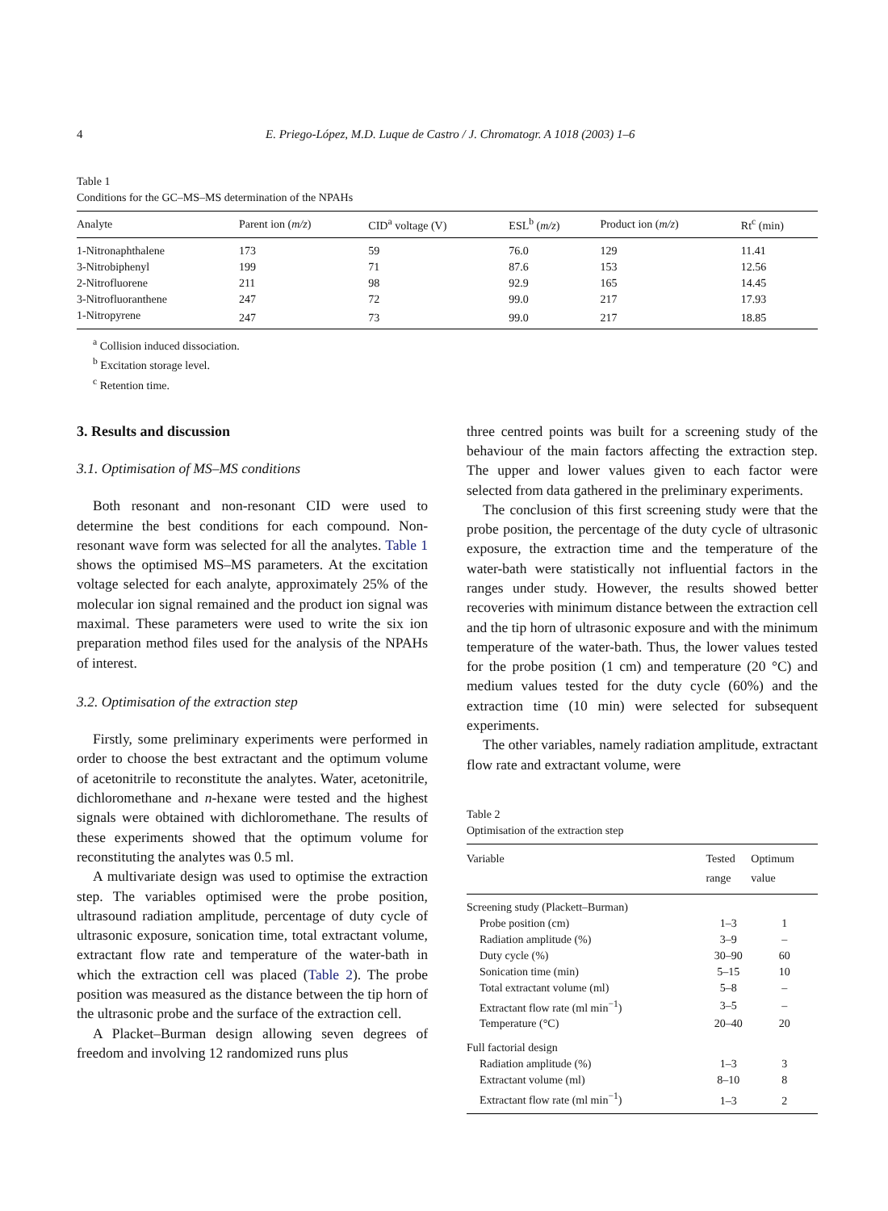4 E. Priego-López, M.D. Luque de Castro / J. Chromatogr. A 1018 (2003) 1–6
Table 1
Conditions for the GC–MS–MS determination of the NPAHs
| Analyte | Parent ion ( m/z ) | CID<sup>a</sup> voltage (V) | ESL<sup>b</sup> ( m/z ) | Product ion ( m/z ) | Rt<sup>c</sup> (min) |
| --- | --- | --- | --- | --- | --- |
| 1-Nitronaphthalene | 173 | 59 | 76.0 | 129 | 11.41 |
| 3-Nitrobiphenyl | 199 | 71 | 87.6 | 153 | 12.56 |
| 2-Nitrofluorene | 211 | 98 | 92.9 | 165 | 14.45 |
| 3-Nitrofluoranthene | 247 | 72 | 99.0 | 217 | 17.93 |
| 1-Nitropyrene | 247 | 73 | 99.0 | 217 | 18.85 |
<sup>a</sup> Collision induced dissociation.
<sup>b</sup> Excitation storage level.
<sup>c</sup> Retention time.
3. Results and discussion
3.1. Optimisation of MS–MS conditions
Both resonant and non-resonant CID were used to determine the best conditions for each compound. Non-resonant wave form was selected for all the analytes. Table 1 shows the optimised MS–MS parameters. At the excitation voltage selected for each analyte, approximately 25% of the molecular ion signal remained and the product ion signal was maximal. These parameters were used to write the six ion preparation method files used for the analysis of the NPAHs of interest.
3.2. Optimisation of the extraction step
Firstly, some preliminary experiments were performed in order to choose the best extractant and the optimum volume of acetonitrile to reconstitute the analytes. Water, acetonitrile, dichloromethane and n-hexane were tested and the highest signals were obtained with dichloromethane. The results of these experiments showed that the optimum volume for reconstituting the analytes was 0.5 ml.
A multivariate design was used to optimise the extraction step. The variables optimised were the probe position, ultrasound radiation amplitude, percentage of duty cycle of ultrasonic exposure, sonication time, total extractant volume, extractant flow rate and temperature of the water-bath in which the extraction cell was placed (Table 2). The probe position was measured as the distance between the tip horn of the ultrasonic probe and the surface of the extraction cell.
A Placket–Burman design allowing seven degrees of freedom and involving 12 randomized runs plus
three centred points was built for a screening study of the behaviour of the main factors affecting the extraction step. The upper and lower values given to each factor were selected from data gathered in the preliminary experiments.
The conclusion of this first screening study were that the probe position, the percentage of the duty cycle of ultrasonic exposure, the extraction time and the temperature of the water-bath were statistically not influential factors in the ranges under study. However, the results showed better recoveries with minimum distance between the extraction cell and the tip horn of ultrasonic exposure and with the minimum temperature of the water-bath. Thus, the lower values tested for the probe position (1 cm) and temperature (20 °C) and medium values tested for the duty cycle (60%) and the extraction time (10 min) were selected for subsequent experiments.
The other variables, namely radiation amplitude, extractant flow rate and extractant volume, were
Table 2
Optimisation of the extraction step
| Variable | Tested range | Optimum value |
| --- | --- | --- |
| Screening study (Plackett–Burman) | | |
| Probe position (cm) | 1–3 | 1 |
| Radiation amplitude (%) | 3–9 | – |
| Duty cycle (%) | 30–90 | 60 |
| Sonication time (min) | 5–15 | 10 |
| Total extractant volume (ml) | 5–8 | – |
| Extractant flow rate (ml min<sup>−1</sup>) | 3–5 | – |
| Temperature (°C) | 20–40 | 20 |
| Full factorial design | | |
| Radiation amplitude (%) | 1–3 | 3 |
| Extractant volume (ml) | 8–10 | 8 |
| Extractant flow rate (ml min<sup>−1</sup>) | 1–3 | 2 |